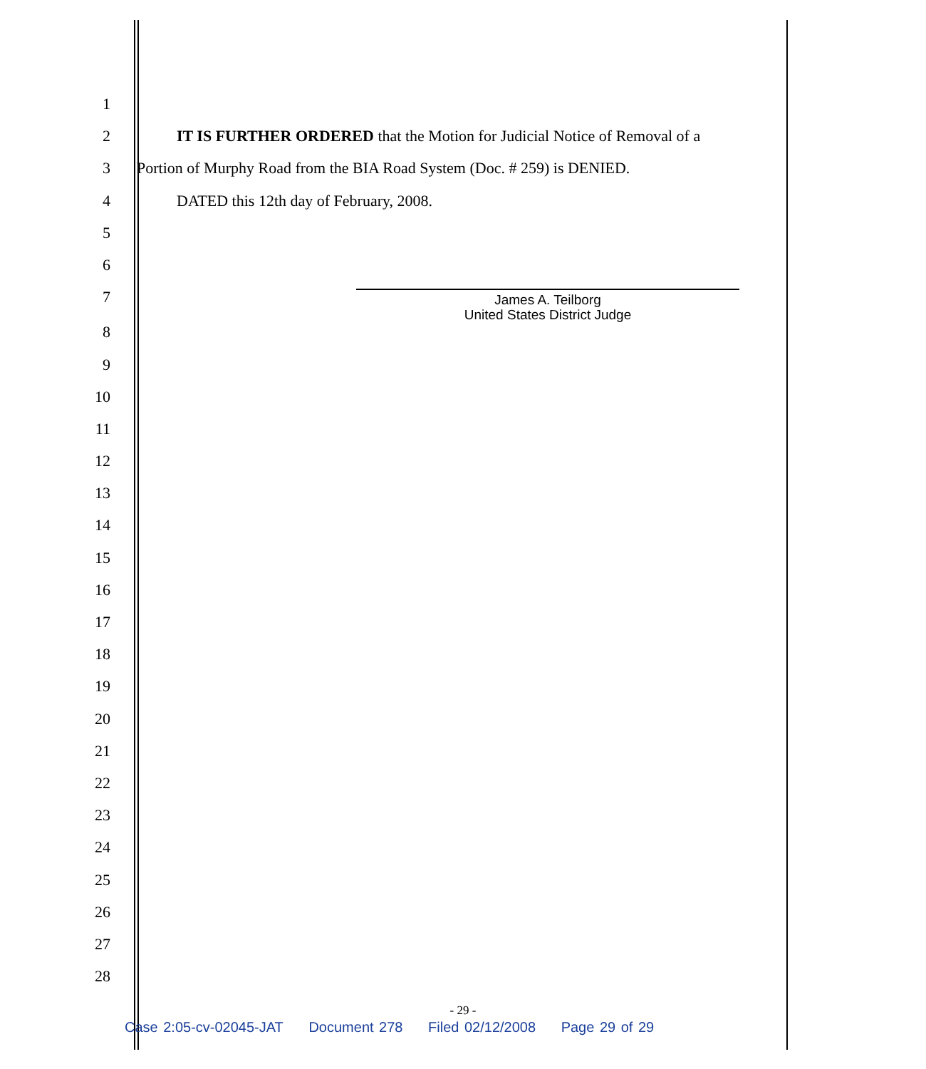1
2 IT IS FURTHER ORDERED that the Motion for Judicial Notice of Removal of a
3 Portion of Murphy Road from the BIA Road System (Doc. # 259) is DENIED.
4 DATED this 12th day of February, 2008.
5
6
7
James A. Teilborg
United States District Judge
8
9
10
11
12
13
14
15
16
17
18
19
20
21
22
23
24
25
26
27
28
- 29 -
Case 2:05-cv-02045-JAT Document 278 Filed 02/12/2008 Page 29 of 29